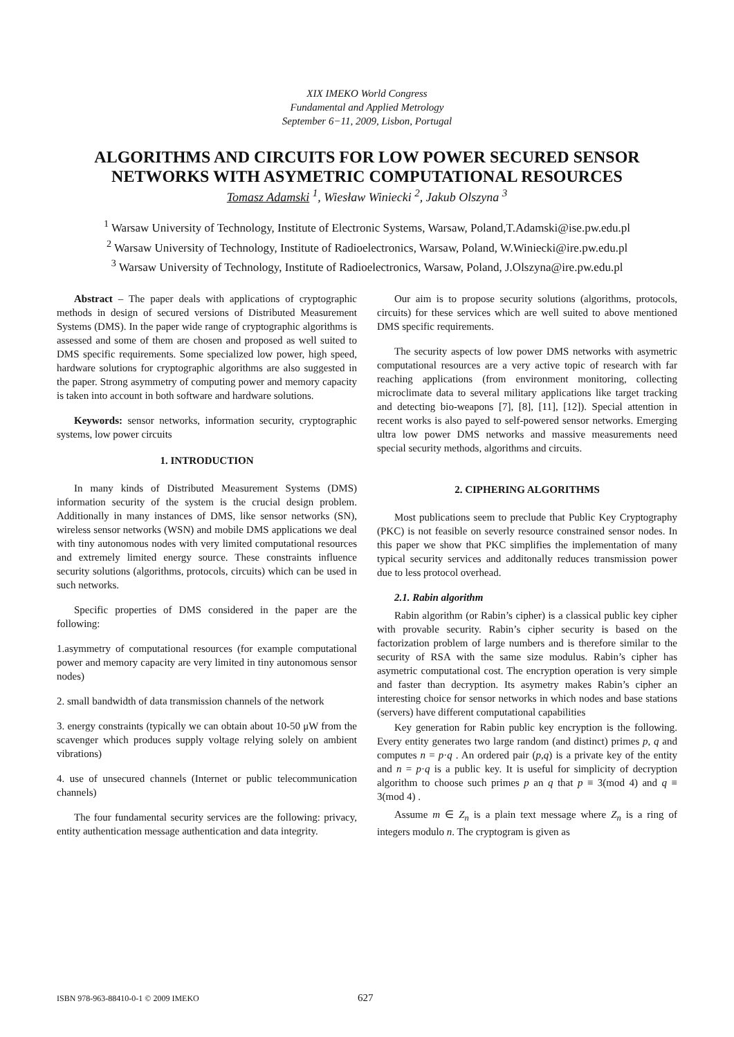XIX IMEKO World Congress
Fundamental and Applied Metrology
September 6−11, 2009, Lisbon, Portugal
ALGORITHMS AND CIRCUITS FOR LOW POWER SECURED SENSOR NETWORKS WITH ASYMETRIC COMPUTATIONAL RESOURCES
Tomasz Adamski <sup>1</sup>, Wiesław Winiecki <sup>2</sup>, Jakub Olszyna <sup>3</sup>
<sup>1</sup> Warsaw University of Technology, Institute of Electronic Systems, Warsaw, Poland,T.Adamski@ise.pw.edu.pl
<sup>2</sup> Warsaw University of Technology, Institute of Radioelectronics, Warsaw, Poland, W.Winiecki@ire.pw.edu.pl
<sup>3</sup> Warsaw University of Technology, Institute of Radioelectronics, Warsaw, Poland, J.Olszyna@ire.pw.edu.pl
Abstract – The paper deals with applications of cryptographic methods in design of secured versions of Distributed Measurement Systems (DMS). In the paper wide range of cryptographic algorithms is assessed and some of them are chosen and proposed as well suited to DMS specific requirements. Some specialized low power, high speed, hardware solutions for cryptographic algorithms are also suggested in the paper. Strong asymmetry of computing power and memory capacity is taken into account in both software and hardware solutions.
Keywords: sensor networks, information security, cryptographic systems, low power circuits
1. INTRODUCTION
In many kinds of Distributed Measurement Systems (DMS) information security of the system is the crucial design problem. Additionally in many instances of DMS, like sensor networks (SN), wireless sensor networks (WSN) and mobile DMS applications we deal with tiny autonomous nodes with very limited computational resources and extremely limited energy source. These constraints influence security solutions (algorithms, protocols, circuits) which can be used in such networks.
Specific properties of DMS considered in the paper are the following:
1.asymmetry of computational resources (for example computational power and memory capacity are very limited in tiny autonomous sensor nodes)
2. small bandwidth of data transmission channels of the network
3. energy constraints (typically we can obtain about 10-50 μW from the scavenger which produces supply voltage relying solely on ambient vibrations)
4. use of unsecured channels (Internet or public telecommunication channels)
The four fundamental security services are the following: privacy, entity authentication message authentication and data integrity.
Our aim is to propose security solutions (algorithms, protocols, circuits) for these services which are well suited to above mentioned DMS specific requirements.
The security aspects of low power DMS networks with asymetric computational resources are a very active topic of research with far reaching applications (from environment monitoring, collecting microclimate data to several military applications like target tracking and detecting bio-weapons [7], [8], [11], [12]). Special attention in recent works is also payed to self-powered sensor networks. Emerging ultra low power DMS networks and massive measurements need special security methods, algorithms and circuits.
2. CIPHERING ALGORITHMS
Most publications seem to preclude that Public Key Cryptography (PKC) is not feasible on severly resource constrained sensor nodes. In this paper we show that PKC simplifies the implementation of many typical security services and additonally reduces transmission power due to less protocol overhead.
2.1. Rabin algorithm
Rabin algorithm (or Rabin’s cipher) is a classical public key cipher with provable security. Rabin’s cipher security is based on the factorization problem of large numbers and is therefore similar to the security of RSA with the same size modulus. Rabin’s cipher has asymetric computational cost. The encryption operation is very simple and faster than decryption. Its asymetry makes Rabin’s cipher an interesting choice for sensor networks in which nodes and base stations (servers) have different computational capabilities
Key generation for Rabin public key encryption is the following. Every entity generates two large random (and distinct) primes p, q and computes n = p·q . An ordered pair (p,q) is a private key of the entity and n = p·q is a public key. It is useful for simplicity of decryption algorithm to choose such primes p an q that p ≡ 3(mod 4) and q ≡ 3(mod 4) .
Assume m ∈ Z<sub>n</sub> is a plain text message where Z<sub>n</sub> is a ring of integers modulo n. The cryptogram is given as
ISBN 978-963-88410-0-1 © 2009 IMEKO 627